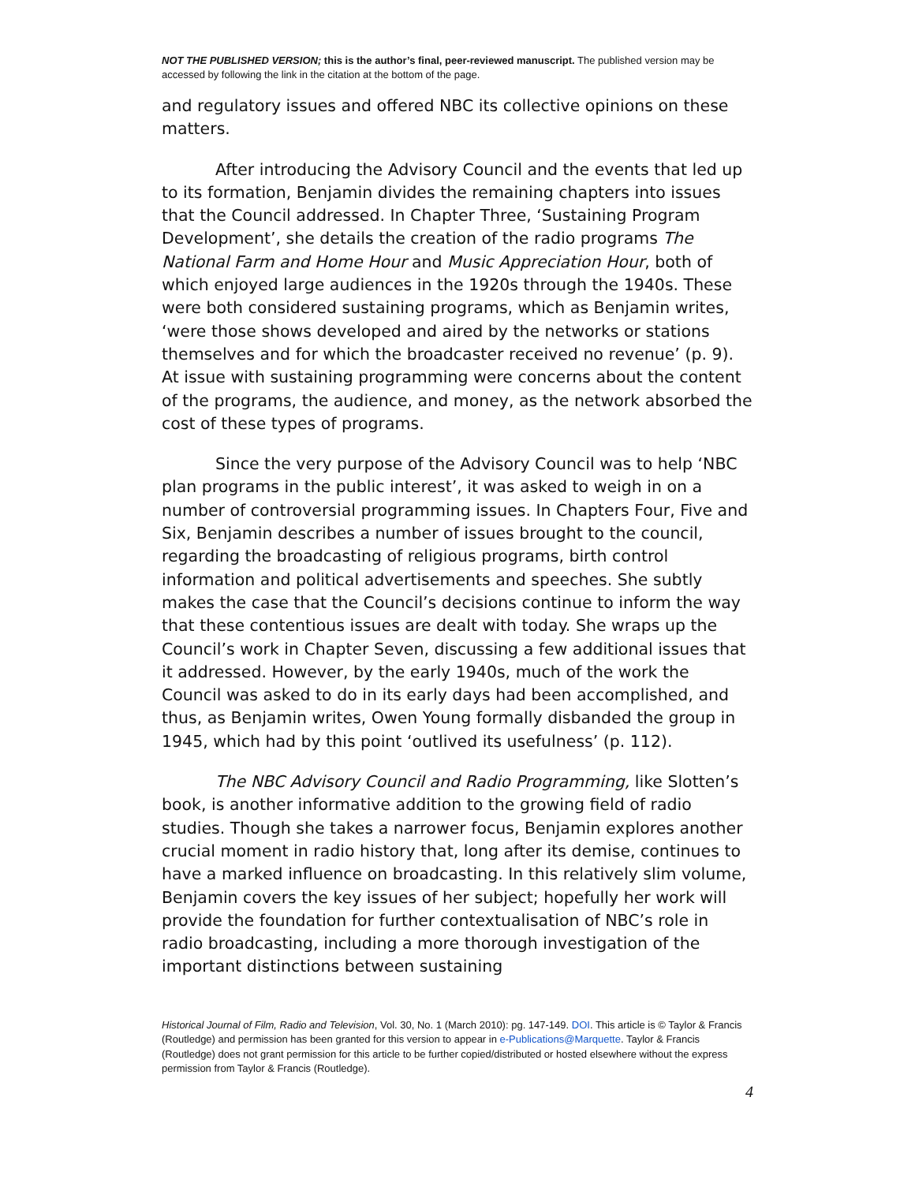NOT THE PUBLISHED VERSION; this is the author’s final, peer-reviewed manuscript. The published version may be accessed by following the link in the citation at the bottom of the page.
and regulatory issues and offered NBC its collective opinions on these matters.
After introducing the Advisory Council and the events that led up to its formation, Benjamin divides the remaining chapters into issues that the Council addressed. In Chapter Three, ‘Sustaining Program Development’, she details the creation of the radio programs The National Farm and Home Hour and Music Appreciation Hour, both of which enjoyed large audiences in the 1920s through the 1940s. These were both considered sustaining programs, which as Benjamin writes, ‘were those shows developed and aired by the networks or stations themselves and for which the broadcaster received no revenue’ (p. 9). At issue with sustaining programming were concerns about the content of the programs, the audience, and money, as the network absorbed the cost of these types of programs.
Since the very purpose of the Advisory Council was to help ‘NBC plan programs in the public interest’, it was asked to weigh in on a number of controversial programming issues. In Chapters Four, Five and Six, Benjamin describes a number of issues brought to the council, regarding the broadcasting of religious programs, birth control information and political advertisements and speeches. She subtly makes the case that the Council’s decisions continue to inform the way that these contentious issues are dealt with today. She wraps up the Council’s work in Chapter Seven, discussing a few additional issues that it addressed. However, by the early 1940s, much of the work the Council was asked to do in its early days had been accomplished, and thus, as Benjamin writes, Owen Young formally disbanded the group in 1945, which had by this point ‘outlived its usefulness’ (p. 112).
The NBC Advisory Council and Radio Programming, like Slotten’s book, is another informative addition to the growing field of radio studies. Though she takes a narrower focus, Benjamin explores another crucial moment in radio history that, long after its demise, continues to have a marked influence on broadcasting. In this relatively slim volume, Benjamin covers the key issues of her subject; hopefully her work will provide the foundation for further contextualisation of NBC’s role in radio broadcasting, including a more thorough investigation of the important distinctions between sustaining
Historical Journal of Film, Radio and Television, Vol. 30, No. 1 (March 2010): pg. 147-149. DOI. This article is © Taylor & Francis (Routledge) and permission has been granted for this version to appear in e-Publications@Marquette. Taylor & Francis (Routledge) does not grant permission for this article to be further copied/distributed or hosted elsewhere without the express permission from Taylor & Francis (Routledge).
4